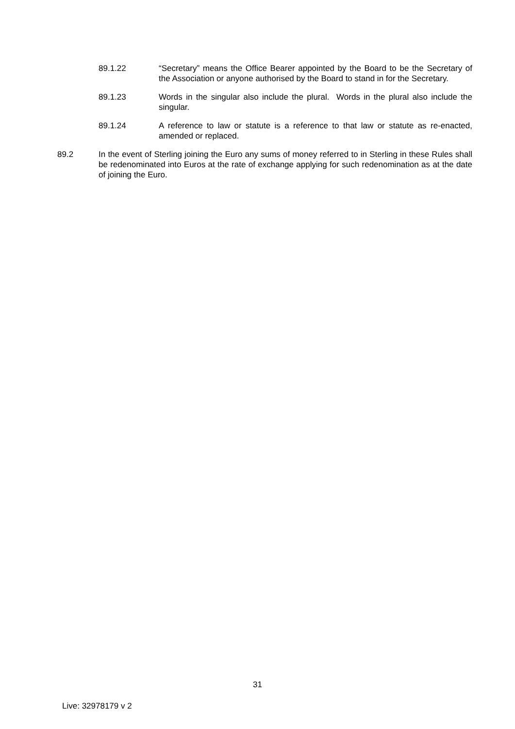89.1.22 “Secretary” means the Office Bearer appointed by the Board to be the Secretary of the Association or anyone authorised by the Board to stand in for the Secretary.
89.1.23 Words in the singular also include the plural. Words in the plural also include the singular.
89.1.24 A reference to law or statute is a reference to that law or statute as re-enacted, amended or replaced.
89.2 In the event of Sterling joining the Euro any sums of money referred to in Sterling in these Rules shall be redenominated into Euros at the rate of exchange applying for such redenomination as at the date of joining the Euro.
31
Live: 32978179 v 2